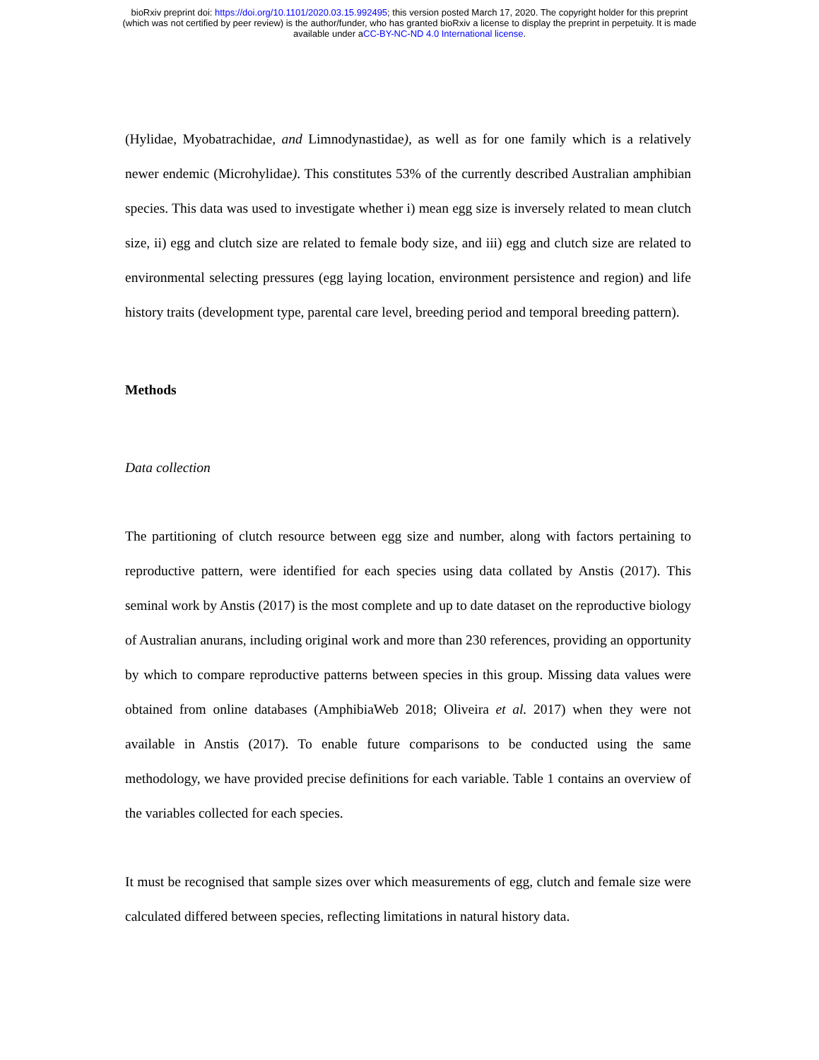bioRxiv preprint doi: https://doi.org/10.1101/2020.03.15.992495; this version posted March 17, 2020. The copyright holder for this preprint
(which was not certified by peer review) is the author/funder, who has granted bioRxiv a license to display the preprint in perpetuity. It is made
available under aCC-BY-NC-ND 4.0 International license.
(Hylidae, Myobatrachidae, and Limnodynastidae), as well as for one family which is a relatively newer endemic (Microhylidae). This constitutes 53% of the currently described Australian amphibian species. This data was used to investigate whether i) mean egg size is inversely related to mean clutch size, ii) egg and clutch size are related to female body size, and iii) egg and clutch size are related to environmental selecting pressures (egg laying location, environment persistence and region) and life history traits (development type, parental care level, breeding period and temporal breeding pattern).
Methods
Data collection
The partitioning of clutch resource between egg size and number, along with factors pertaining to reproductive pattern, were identified for each species using data collated by Anstis (2017). This seminal work by Anstis (2017) is the most complete and up to date dataset on the reproductive biology of Australian anurans, including original work and more than 230 references, providing an opportunity by which to compare reproductive patterns between species in this group. Missing data values were obtained from online databases (AmphibiaWeb 2018; Oliveira et al. 2017) when they were not available in Anstis (2017). To enable future comparisons to be conducted using the same methodology, we have provided precise definitions for each variable. Table 1 contains an overview of the variables collected for each species.
It must be recognised that sample sizes over which measurements of egg, clutch and female size were calculated differed between species, reflecting limitations in natural history data.